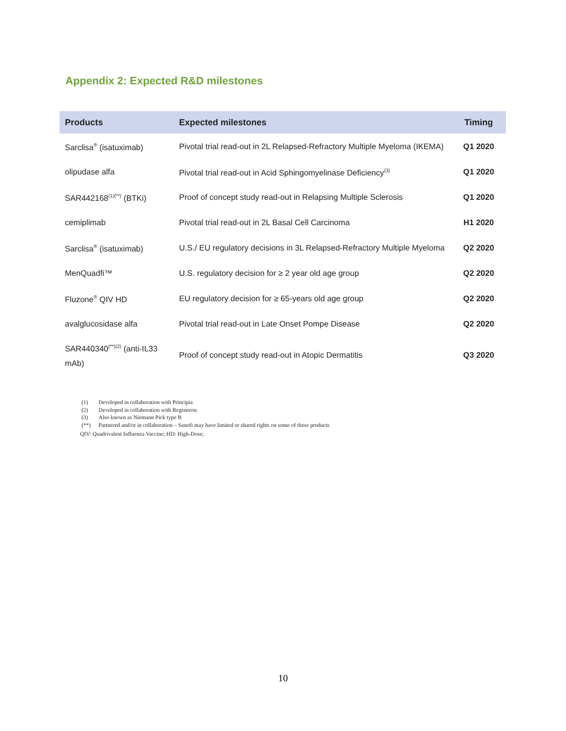Appendix 2: Expected R&D milestones
| Products | Expected milestones | Timing |
| --- | --- | --- |
| Sarclisa<sup>®</sup> (isatuximab) | Pivotal trial read-out in 2L Relapsed-Refractory Multiple Myeloma (IKEMA) | Q1 2020 |
| olipudase alfa | Pivotal trial read-out in Acid Sphingomyelinase Deficiency<sup>(3)</sup> | Q1 2020 |
| SAR442168<sup>(1)(**)</sup> (BTKi) | Proof of concept study read-out in Relapsing Multiple Sclerosis | Q1 2020 |
| cemiplimab | Pivotal trial read-out in 2L Basal Cell Carcinoma | H1 2020 |
| Sarclisa<sup>®</sup> (isatuximab) | U.S./ EU regulatory decisions in 3L Relapsed-Refractory Multiple Myeloma | Q2 2020 |
| MenQuadfi™ | U.S. regulatory decision for ≥ 2 year old age group | Q2 2020 |
| Fluzone<sup>®</sup> QIV HD | EU regulatory decision for ≥ 65-years old age group | Q2 2020 |
| avalglucosidase alfa | Pivotal trial read-out in Late Onset Pompe Disease | Q2 2020 |
| SAR440340<sup>(**)(2)</sup> (anti-IL33 mAb) | Proof of concept study read-out in Atopic Dermatitis | Q3 2020 |
(1) Developed in collaboration with Principia
(2) Developed in collaboration with Regeneron
(3) Also known as Niemann Pick type B
(**) Partnered and/or in collaboration – Sanofi may have limited or shared rights on some of these products
QIV: Quadrivalent Influenza Vaccine; HD: High-Dose;
10